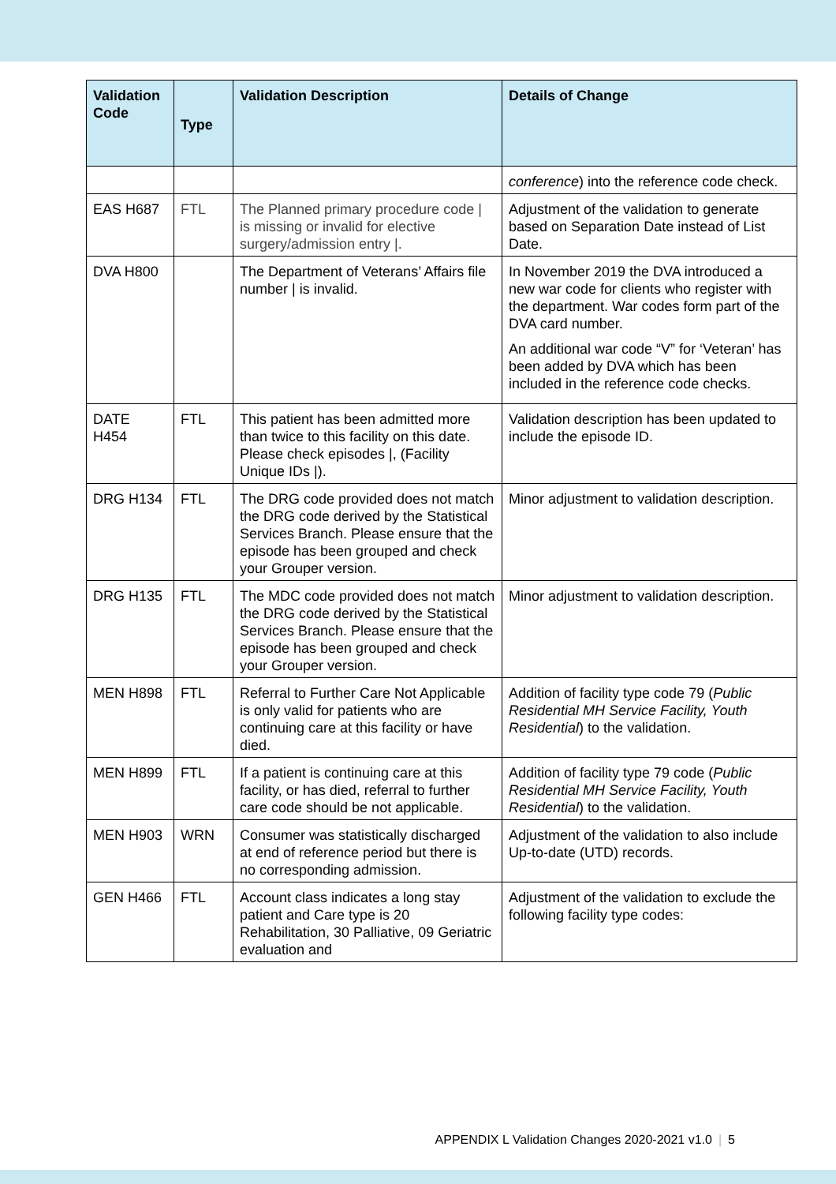| Validation Code | Type | Validation Description | Details of Change |
| --- | --- | --- | --- |
| | | | conference ) into the reference code check. |
| EAS H687 | FTL | The Planned primary procedure code / is missing or invalid for elective surgery/admission entry /. | Adjustment of the validation to generate based on Separation Date instead of List Date. |
| DVA H800 | | The Department of Veterans’ Affairs file number / is invalid. | In November 2019 the DVA introduced a new war code for clients who register with the department. War codes form part of the DVA card number. An additional war code “V” for ‘Veteran’ has been added by DVA which has been included in the reference code checks. |
| DATE H454 | FTL | This patient has been admitted more than twice to this facility on this date. Please check episodes /, (Facility Unique IDs /). | Validation description has been updated to include the episode ID. |
| DRG H134 | FTL | The DRG code provided does not match the DRG code derived by the Statistical Services Branch. Please ensure that the episode has been grouped and check your Grouper version. | Minor adjustment to validation description. |
| DRG H135 | FTL | The MDC code provided does not match the DRG code derived by the Statistical Services Branch. Please ensure that the episode has been grouped and check your Grouper version. | Minor adjustment to validation description. |
| MEN H898 | FTL | Referral to Further Care Not Applicable is only valid for patients who are continuing care at this facility or have died. | Addition of facility type code 79 ( Public Residential MH Service Facility, Youth Residential ) to the validation. |
| MEN H899 | FTL | If a patient is continuing care at this facility, or has died, referral to further care code should be not applicable. | Addition of facility type 79 code ( Public Residential MH Service Facility, Youth Residential ) to the validation. |
| MEN H903 | WRN | Consumer was statistically discharged at end of reference period but there is no corresponding admission. | Adjustment of the validation to also include Up-to-date (UTD) records. |
| GEN H466 | FTL | Account class indicates a long stay patient and Care type is 20 Rehabilitation, 30 Palliative, 09 Geriatric evaluation and | Adjustment of the validation to exclude the following facility type codes: |
APPENDIX L Validation Changes 2020-2021 v1.0 | 5